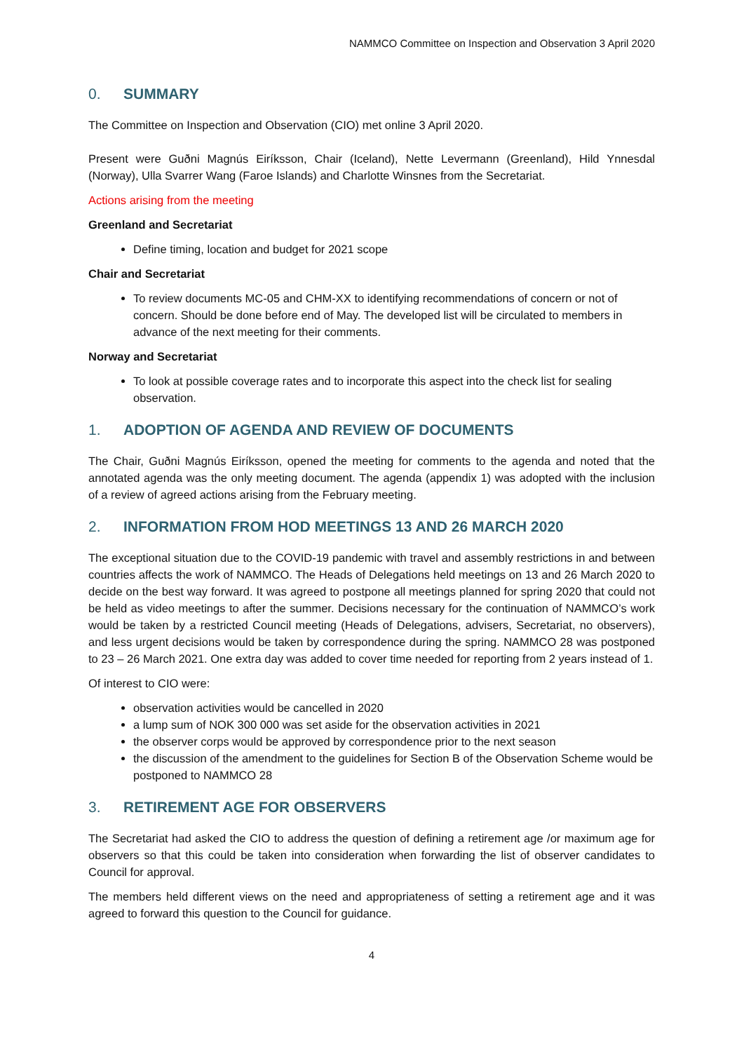NAMMCO Committee on Inspection and Observation 3 April 2020
0. SUMMARY
The Committee on Inspection and Observation (CIO) met online 3 April 2020.
Present were Guðni Magnús Eiríksson, Chair (Iceland), Nette Levermann (Greenland), Hild Ynnesdal (Norway), Ulla Svarrer Wang (Faroe Islands) and Charlotte Winsnes from the Secretariat.
Actions arising from the meeting
Greenland and Secretariat
Define timing, location and budget for 2021 scope
Chair and Secretariat
To review documents MC-05 and CHM-XX to identifying recommendations of concern or not of concern. Should be done before end of May. The developed list will be circulated to members in advance of the next meeting for their comments.
Norway and Secretariat
To look at possible coverage rates and to incorporate this aspect into the check list for sealing observation.
1. ADOPTION OF AGENDA AND REVIEW OF DOCUMENTS
The Chair, Guðni Magnús Eiríksson, opened the meeting for comments to the agenda and noted that the annotated agenda was the only meeting document. The agenda (appendix 1) was adopted with the inclusion of a review of agreed actions arising from the February meeting.
2. INFORMATION FROM HOD MEETINGS 13 AND 26 MARCH 2020
The exceptional situation due to the COVID-19 pandemic with travel and assembly restrictions in and between countries affects the work of NAMMCO. The Heads of Delegations held meetings on 13 and 26 March 2020 to decide on the best way forward. It was agreed to postpone all meetings planned for spring 2020 that could not be held as video meetings to after the summer. Decisions necessary for the continuation of NAMMCO’s work would be taken by a restricted Council meeting (Heads of Delegations, advisers, Secretariat, no observers), and less urgent decisions would be taken by correspondence during the spring. NAMMCO 28 was postponed to 23 – 26 March 2021. One extra day was added to cover time needed for reporting from 2 years instead of 1.
Of interest to CIO were:
observation activities would be cancelled in 2020
a lump sum of NOK 300 000 was set aside for the observation activities in 2021
the observer corps would be approved by correspondence prior to the next season
the discussion of the amendment to the guidelines for Section B of the Observation Scheme would be postponed to NAMMCO 28
3. RETIREMENT AGE FOR OBSERVERS
The Secretariat had asked the CIO to address the question of defining a retirement age /or maximum age for observers so that this could be taken into consideration when forwarding the list of observer candidates to Council for approval.
The members held different views on the need and appropriateness of setting a retirement age and it was agreed to forward this question to the Council for guidance.
4